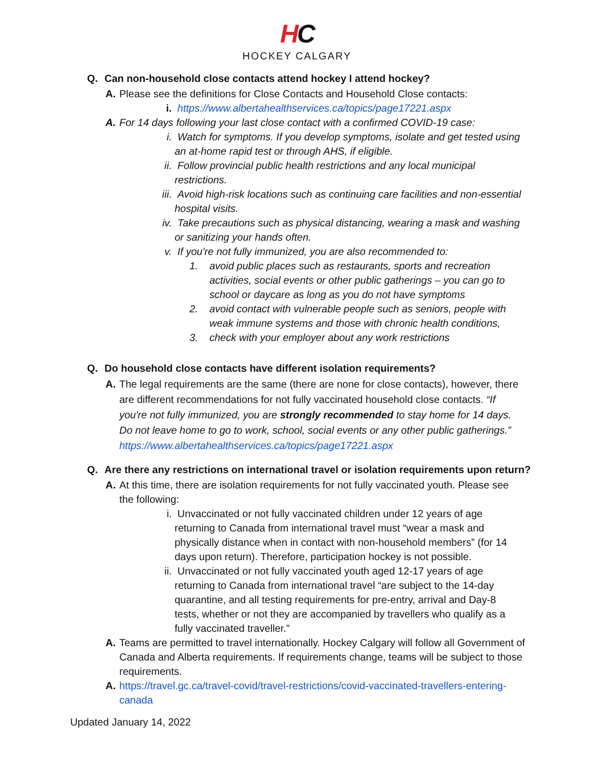HC
HOCKEY CALGARY
Q. Can non-household close contacts attend hockey I attend hockey?
A. Please see the definitions for Close Contacts and Household Close contacts:
i. https://www.albertahealthservices.ca/topics/page17221.aspx
A. For 14 days following your last close contact with a confirmed COVID-19 case:
i. Watch for symptoms. If you develop symptoms, isolate and get tested using an at-home rapid test or through AHS, if eligible.
ii. Follow provincial public health restrictions and any local municipal restrictions.
iii.
Avoid high-risk locations such as continuing care facilities and non-essential hospital visits.
iv. Take precautions such as physical distancing, wearing a mask and washing or sanitizing your hands often.
v. If you're not fully immunized, you are also recommended to:
1. avoid public places such as restaurants, sports and recreation activities, social events or other public gatherings – you can go to school or daycare as long as you do not have symptoms
2. avoid contact with vulnerable people such as seniors, people with weak immune systems and those with chronic health conditions,
3. check with your employer about any work restrictions
Q. Do household close contacts have different isolation requirements?
A. The legal requirements are the same (there are none for close contacts), however, there are different recommendations for not fully vaccinated household close contacts. “If you're not fully immunized, you are strongly recommended to stay home for 14 days. Do not leave home to go to work, school, social events or any other public gatherings.” https://www.albertahealthservices.ca/topics/page17221.aspx
Q. Are there any restrictions on international travel or isolation requirements upon return?
A. At this time, there are isolation requirements for not fully vaccinated youth. Please see the following:
i. Unvaccinated or not fully vaccinated children under 12 years of age returning to Canada from international travel must “wear a mask and physically distance when in contact with non-household members” (for 14 days upon return). Therefore, participation hockey is not possible.
ii. Unvaccinated or not fully vaccinated youth aged 12-17 years of age returning to Canada from international travel “are subject to the 14-day quarantine, and all testing requirements for pre-entry, arrival and Day-8 tests, whether or not they are accompanied by travellers who qualify as a fully vaccinated traveller.”
A. Teams are permitted to travel internationally. Hockey Calgary will follow all Government of Canada and Alberta requirements. If requirements change, teams will be subject to those requirements.
A. https://travel.gc.ca/travel-covid/travel-restrictions/covid-vaccinated-travellers-entering-canada
Updated January 14, 2022